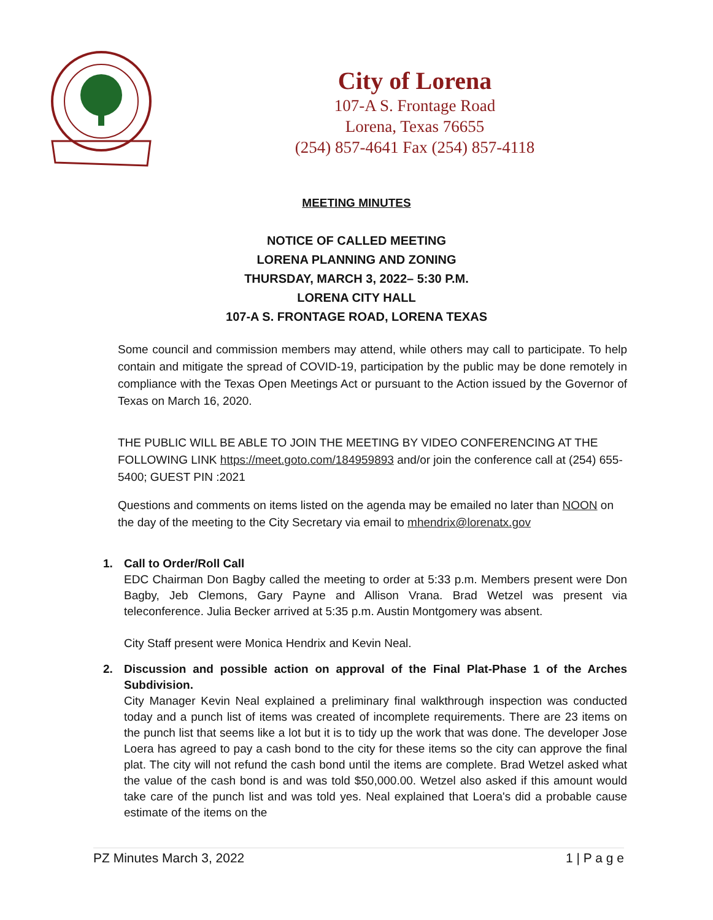City of Lorena
107-A S. Frontage Road
Lorena, Texas 76655
(254) 857-4641 Fax (254) 857-4118
MEETING MINUTES
NOTICE OF CALLED MEETING
LORENA PLANNING AND ZONING
THURSDAY, MARCH 3, 2022– 5:30 P.M.
LORENA CITY HALL
107-A S. FRONTAGE ROAD, LORENA TEXAS
Some council and commission members may attend, while others may call to participate. To help contain and mitigate the spread of COVID-19, participation by the public may be done remotely in compliance with the Texas Open Meetings Act or pursuant to the Action issued by the Governor of Texas on March 16, 2020.
THE PUBLIC WILL BE ABLE TO JOIN THE MEETING BY VIDEO CONFERENCING AT THE FOLLOWING LINK https://meet.goto.com/184959893 and/or join the conference call at (254) 655-5400; GUEST PIN :2021
Questions and comments on items listed on the agenda may be emailed no later than NOON on the day of the meeting to the City Secretary via email to mhendrix@lorenatx.gov
1. Call to Order/Roll Call
EDC Chairman Don Bagby called the meeting to order at 5:33 p.m. Members present were Don Bagby, Jeb Clemons, Gary Payne and Allison Vrana. Brad Wetzel was present via teleconference. Julia Becker arrived at 5:35 p.m. Austin Montgomery was absent.
City Staff present were Monica Hendrix and Kevin Neal.
2. Discussion and possible action on approval of the Final Plat-Phase 1 of the Arches Subdivision.
City Manager Kevin Neal explained a preliminary final walkthrough inspection was conducted today and a punch list of items was created of incomplete requirements. There are 23 items on the punch list that seems like a lot but it is to tidy up the work that was done. The developer Jose Loera has agreed to pay a cash bond to the city for these items so the city can approve the final plat. The city will not refund the cash bond until the items are complete. Brad Wetzel asked what the value of the cash bond is and was told $50,000.00. Wetzel also asked if this amount would take care of the punch list and was told yes. Neal explained that Loera's did a probable cause estimate of the items on the
PZ Minutes March 3, 2022 1 | P a g e